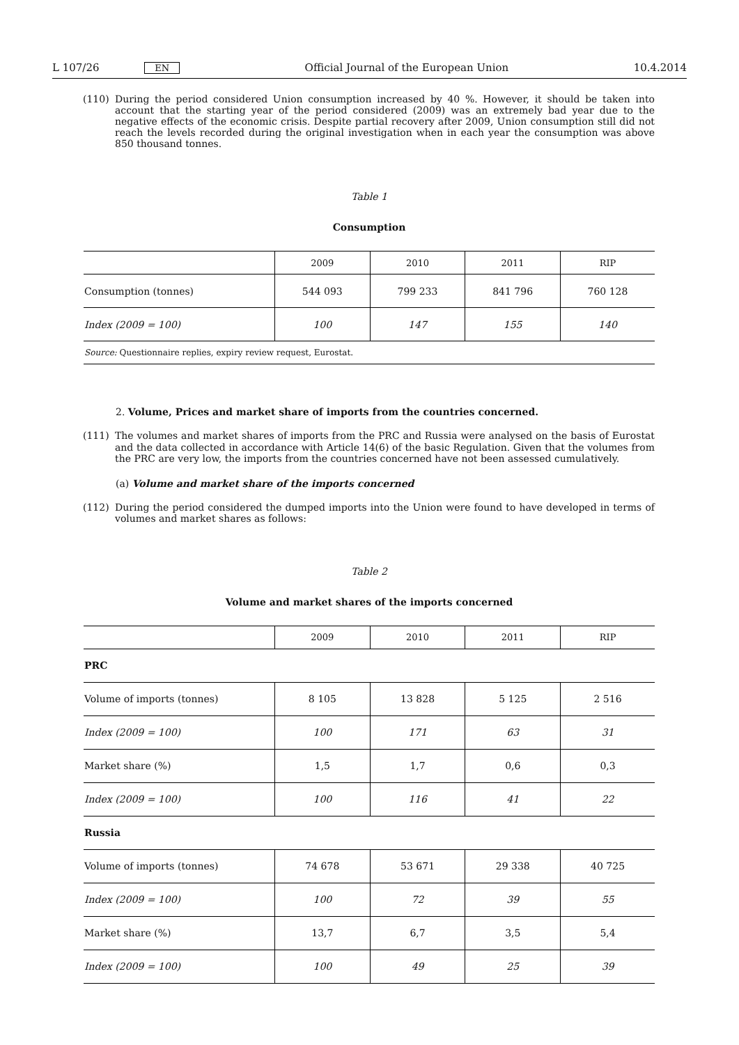L 107/26 EN Official Journal of the European Union 10.4.2014
(110) During the period considered Union consumption increased by 40 %. However, it should be taken into account that the starting year of the period considered (2009) was an extremely bad year due to the negative effects of the economic crisis. Despite partial recovery after 2009, Union consumption still did not reach the levels recorded during the original investigation when in each year the consumption was above 850 thousand tonnes.
Table 1
Consumption
| | 2009 | 2010 | 2011 | RIP |
| --- | --- | --- | --- | --- |
| Consumption (tonnes) | 544 093 | 799 233 | 841 796 | 760 128 |
| Index (2009 = 100) | 100 | 147 | 155 | 140 |
| Source: Questionnaire replies, expiry review request, Eurostat. | | | | |
2. Volume, Prices and market share of imports from the countries concerned.
(111) The volumes and market shares of imports from the PRC and Russia were analysed on the basis of Eurostat and the data collected in accordance with Article 14(6) of the basic Regulation. Given that the volumes from the PRC are very low, the imports from the countries concerned have not been assessed cumulatively.
(a) Volume and market share of the imports concerned
(112) During the period considered the dumped imports into the Union were found to have developed in terms of volumes and market shares as follows:
Table 2
Volume and market shares of the imports concerned
| | 2009 | 2010 | 2011 | RIP |
| --- | --- | --- | --- | --- |
| PRC | | | | |
| Volume of imports (tonnes) | 8 105 | 13 828 | 5 125 | 2 516 |
| Index (2009 = 100) | 100 | 171 | 63 | 31 |
| Market share (%) | 1,5 | 1,7 | 0,6 | 0,3 |
| Index (2009 = 100) | 100 | 116 | 41 | 22 |
| Russia | | | | |
| Volume of imports (tonnes) | 74 678 | 53 671 | 29 338 | 40 725 |
| Index (2009 = 100) | 100 | 72 | 39 | 55 |
| Market share (%) | 13,7 | 6,7 | 3,5 | 5,4 |
| Index (2009 = 100) | 100 | 49 | 25 | 39 |